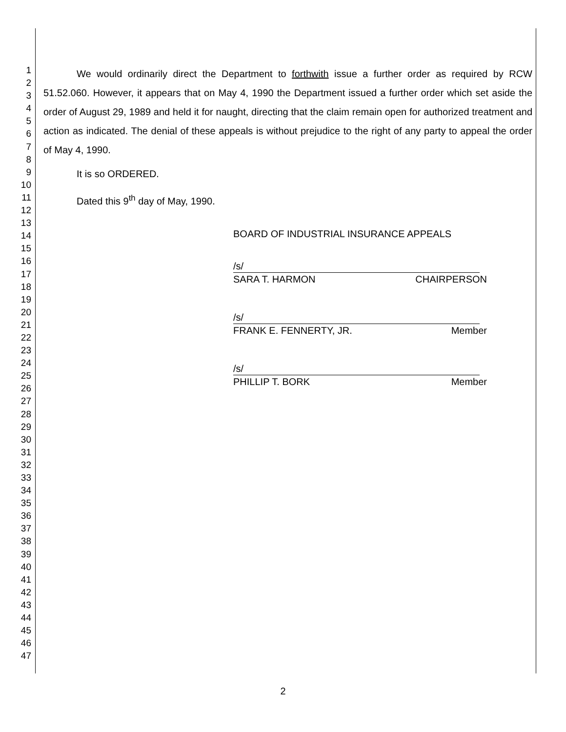1
2
3
4
5
6
7
8
9
10
11
12
13
14
15
16
17
18
19
20
21
22
23
24
25
26
27
28
29
30
31
32
33
34
35
36
37
38
39
40
41
42
43
44
45
46
47
We would ordinarily direct the Department to forthwith issue a further order as required by RCW 51.52.060. However, it appears that on May 4, 1990 the Department issued a further order which set aside the order of August 29, 1989 and held it for naught, directing that the claim remain open for authorized treatment and action as indicated. The denial of these appeals is without prejudice to the right of any party to appeal the order of May 4, 1990.
It is so ORDERED.
Dated this 9<sup>th</sup> day of May, 1990.
BOARD OF INDUSTRIAL INSURANCE APPEALS
/s/
SARA T. HARMON CHAIRPERSON
/s/
FRANK E. FENNERTY, JR. Member
/s/
PHILLIP T. BORK Member
2